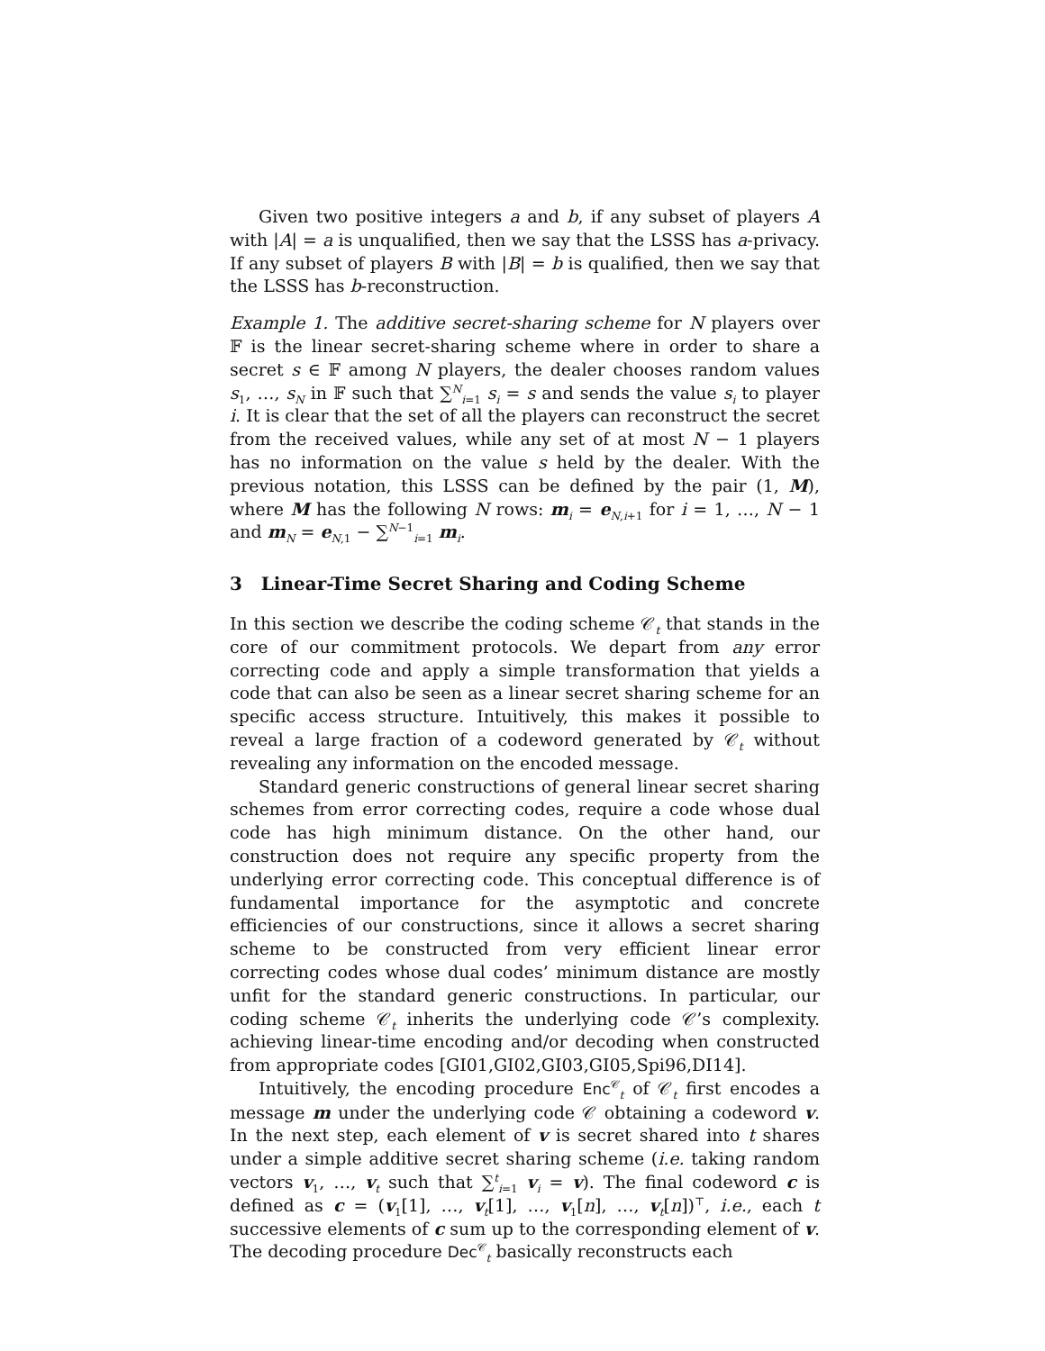Given two positive integers a and b, if any subset of players A with |A| = a is unqualified, then we say that the LSSS has a-privacy. If any subset of players B with |B| = b is qualified, then we say that the LSSS has b-reconstruction.
Example 1. The additive secret-sharing scheme for N players over 𝔽 is the linear secret-sharing scheme where in order to share a secret s ∈ 𝔽 among N players, the dealer chooses random values s<sub>1</sub>, …, s<sub>N</sub> in 𝔽 such that ∑<sup>N</sup><sub>i=1</sub> s<sub>i</sub> = s and sends the value s<sub>i</sub> to player i. It is clear that the set of all the players can reconstruct the secret from the received values, while any set of at most N − 1 players has no information on the value s held by the dealer. With the previous notation, this LSSS can be defined by the pair (1, M), where M has the following N rows: m<sub>i</sub> = e<sub>N,i+1</sub> for i = 1, …, N − 1 and m<sub>N</sub> = e<sub>N,1</sub> − ∑<sup>N−1</sup><sub>i=1</sub> m<sub>i</sub>.
3 Linear-Time Secret Sharing and Coding Scheme
In this section we describe the coding scheme 𝒞<sub>t</sub> that stands in the core of our commitment protocols. We depart from any error correcting code and apply a simple transformation that yields a code that can also be seen as a linear secret sharing scheme for an specific access structure. Intuitively, this makes it possible to reveal a large fraction of a codeword generated by 𝒞<sub>t</sub> without revealing any information on the encoded message.
Standard generic constructions of general linear secret sharing schemes from error correcting codes, require a code whose dual code has high minimum distance. On the other hand, our construction does not require any specific property from the underlying error correcting code. This conceptual difference is of fundamental importance for the asymptotic and concrete efficiencies of our constructions, since it allows a secret sharing scheme to be constructed from very efficient linear error correcting codes whose dual codes’ minimum distance are mostly unfit for the standard generic constructions. In particular, our coding scheme 𝒞<sub>t</sub> inherits the underlying code 𝒞’s complexity. achieving linear-time encoding and/or decoding when constructed from appropriate codes [GI01,GI02,GI03,GI05,Spi96,DI14].
Intuitively, the encoding procedure Enc<sup>𝒞</sup><sub>t</sub> of 𝒞<sub>t</sub> first encodes a message m under the underlying code 𝒞 obtaining a codeword v. In the next step, each element of v is secret shared into t shares under a simple additive secret sharing scheme (i.e. taking random vectors v<sub>1</sub>, …, v<sub>t</sub> such that ∑<sup>t</sup><sub>i=1</sub> v<sub>i</sub> = v). The final codeword c is defined as c = (v<sub>1</sub>[1], …, v<sub>t</sub>[1], …, v<sub>1</sub>[n], …, v<sub>t</sub>[n])<sup>⊤</sup>, i.e., each t successive elements of c sum up to the corresponding element of v. The decoding procedure Dec<sup>𝒞</sup><sub>t</sub> basically reconstructs each